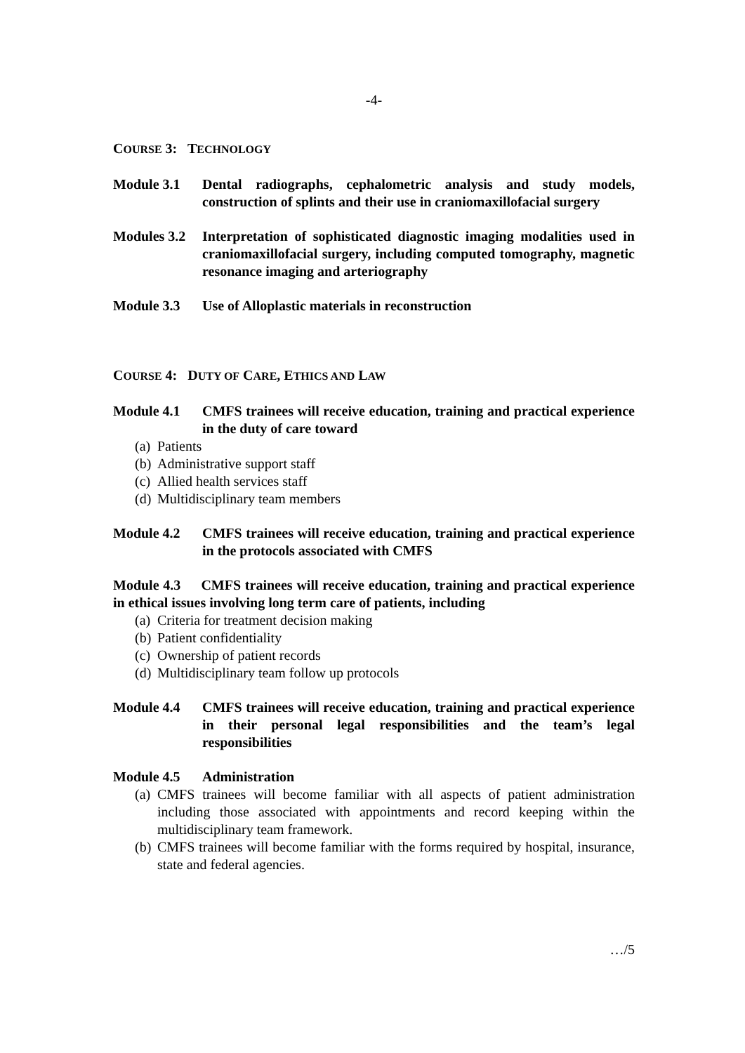-4-
COURSE 3: TECHNOLOGY
Module 3.1 Dental radiographs, cephalometric analysis and study models, construction of splints and their use in craniomaxillofacial surgery
Modules 3.2
Interpretation of sophisticated diagnostic imaging modalities used in craniomaxillofacial surgery, including computed tomography, magnetic resonance imaging and arteriography
Module 3.3 Use of Alloplastic materials in reconstruction
COURSE 4: DUTY OF CARE, ETHICS AND LAW
Module 4.1 CMFS trainees will receive education, training and practical experience in the duty of care toward
(a) Patients
(b) Administrative support staff
(c) Allied health services staff
(d) Multidisciplinary team members
Module 4.2 CMFS trainees will receive education, training and practical experience in the protocols associated with CMFS
Module 4.3 CMFS trainees will receive education, training and practical experience in ethical issues involving long term care of patients, including
(a) Criteria for treatment decision making
(b) Patient confidentiality
(c) Ownership of patient records
(d) Multidisciplinary team follow up protocols
Module 4.4 CMFS trainees will receive education, training and practical experience in their personal legal responsibilities and the team’s legal responsibilities
Module 4.5 Administration
(a) CMFS trainees will become familiar with all aspects of patient administration including those associated with appointments and record keeping within the multidisciplinary team framework.
(b) CMFS trainees will become familiar with the forms required by hospital, insurance, state and federal agencies.
…/5